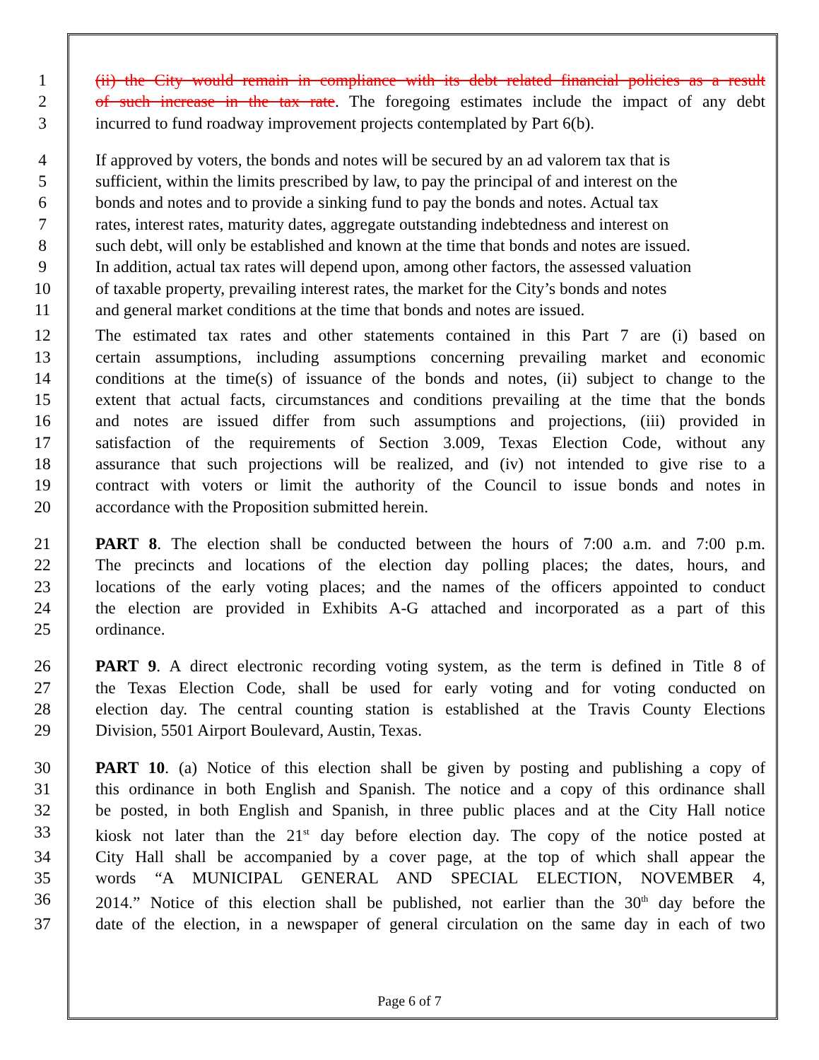1 (ii) the City would remain in compliance with its debt related financial policies as a result
2 of such increase in the tax rate. The foregoing estimates include the impact of any debt
3 incurred to fund roadway improvement projects contemplated by Part 6(b).
4 If approved by voters, the bonds and notes will be secured by an ad valorem tax that is
5 sufficient, within the limits prescribed by law, to pay the principal of and interest on the
6 bonds and notes and to provide a sinking fund to pay the bonds and notes. Actual tax
7 rates, interest rates, maturity dates, aggregate outstanding indebtedness and interest on
8 such debt, will only be established and known at the time that bonds and notes are issued.
9 In addition, actual tax rates will depend upon, among other factors, the assessed valuation
10 of taxable property, prevailing interest rates, the market for the City’s bonds and notes
11 and general market conditions at the time that bonds and notes are issued.
12 The estimated tax rates and other statements contained in this Part 7 are (i) based on
13 certain assumptions, including assumptions concerning prevailing market and economic
14 conditions at the time(s) of issuance of the bonds and notes, (ii) subject to change to the
15 extent that actual facts, circumstances and conditions prevailing at the time that the bonds
16 and notes are issued differ from such assumptions and projections, (iii) provided in
17 satisfaction of the requirements of Section 3.009, Texas Election Code, without any
18 assurance that such projections will be realized, and (iv) not intended to give rise to a
19 contract with voters or limit the authority of the Council to issue bonds and notes in
20 accordance with the Proposition submitted herein.
21 PART 8. The election shall be conducted between the hours of 7:00 a.m. and 7:00 p.m.
22 The precincts and locations of the election day polling places; the dates, hours, and
23 locations of the early voting places; and the names of the officers appointed to conduct
24 the election are provided in Exhibits A-G attached and incorporated as a part of this
25 ordinance.
26 PART 9. A direct electronic recording voting system, as the term is defined in Title 8 of
27 the Texas Election Code, shall be used for early voting and for voting conducted on
28 election day. The central counting station is established at the Travis County Elections
29 Division, 5501 Airport Boulevard, Austin, Texas.
30 PART 10. (a) Notice of this election shall be given by posting and publishing a copy of
31 this ordinance in both English and Spanish. The notice and a copy of this ordinance shall
32 be posted, in both English and Spanish, in three public places and at the City Hall notice
33 kiosk not later than the 21<sup>st</sup> day before election day. The copy of the notice posted at
34 City Hall shall be accompanied by a cover page, at the top of which shall appear the
35 words “A MUNICIPAL GENERAL AND SPECIAL ELECTION, NOVEMBER 4,
36 2014.” Notice of this election shall be published, not earlier than the 30<sup>th</sup> day before the
37 date of the election, in a newspaper of general circulation on the same day in each of two
Page 6 of 7